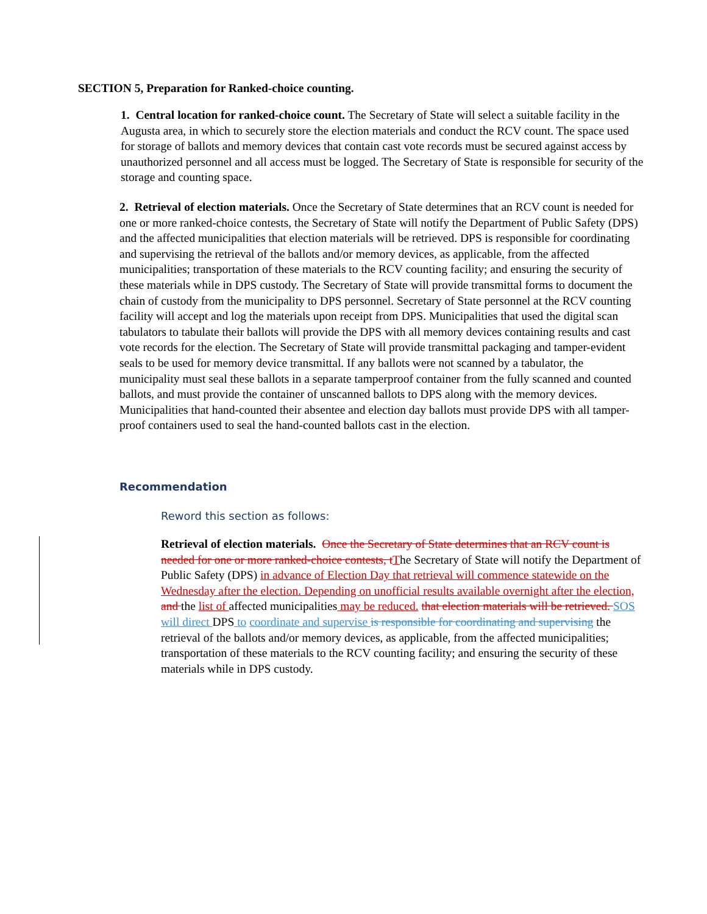SECTION 5, Preparation for Ranked-choice counting.
1. Central location for ranked-choice count. The Secretary of State will select a suitable facility in the Augusta area, in which to securely store the election materials and conduct the RCV count. The space used for storage of ballots and memory devices that contain cast vote records must be secured against access by unauthorized personnel and all access must be logged. The Secretary of State is responsible for security of the storage and counting space.
2. Retrieval of election materials. Once the Secretary of State determines that an RCV count is needed for one or more ranked-choice contests, the Secretary of State will notify the Department of Public Safety (DPS) and the affected municipalities that election materials will be retrieved. DPS is responsible for coordinating and supervising the retrieval of the ballots and/or memory devices, as applicable, from the affected municipalities; transportation of these materials to the RCV counting facility; and ensuring the security of these materials while in DPS custody. The Secretary of State will provide transmittal forms to document the chain of custody from the municipality to DPS personnel. Secretary of State personnel at the RCV counting facility will accept and log the materials upon receipt from DPS. Municipalities that used the digital scan tabulators to tabulate their ballots will provide the DPS with all memory devices containing results and cast vote records for the election. The Secretary of State will provide transmittal packaging and tamper-evident seals to be used for memory device transmittal. If any ballots were not scanned by a tabulator, the municipality must seal these ballots in a separate tamperproof container from the fully scanned and counted ballots, and must provide the container of unscanned ballots to DPS along with the memory devices. Municipalities that hand-counted their absentee and election day ballots must provide DPS with all tamper-proof containers used to seal the hand-counted ballots cast in the election.
Recommendation
Reword this section as follows:
Retrieval of election materials. Once the Secretary of State determines that an RCV count is needed for one or more ranked-choice contests, t The Secretary of State will notify the Department of Public Safety (DPS) in advance of Election Day that retrieval will commence statewide on the Wednesday after the election. Depending on unofficial results available overnight after the election, and the list of affected municipalities may be reduced. that election materials will be retrieved. SOS will direct DPS to coordinate and supervise is responsible for coordinating and supervising the retrieval of the ballots and/or memory devices, as applicable, from the affected municipalities; transportation of these materials to the RCV counting facility; and ensuring the security of these materials while in DPS custody.